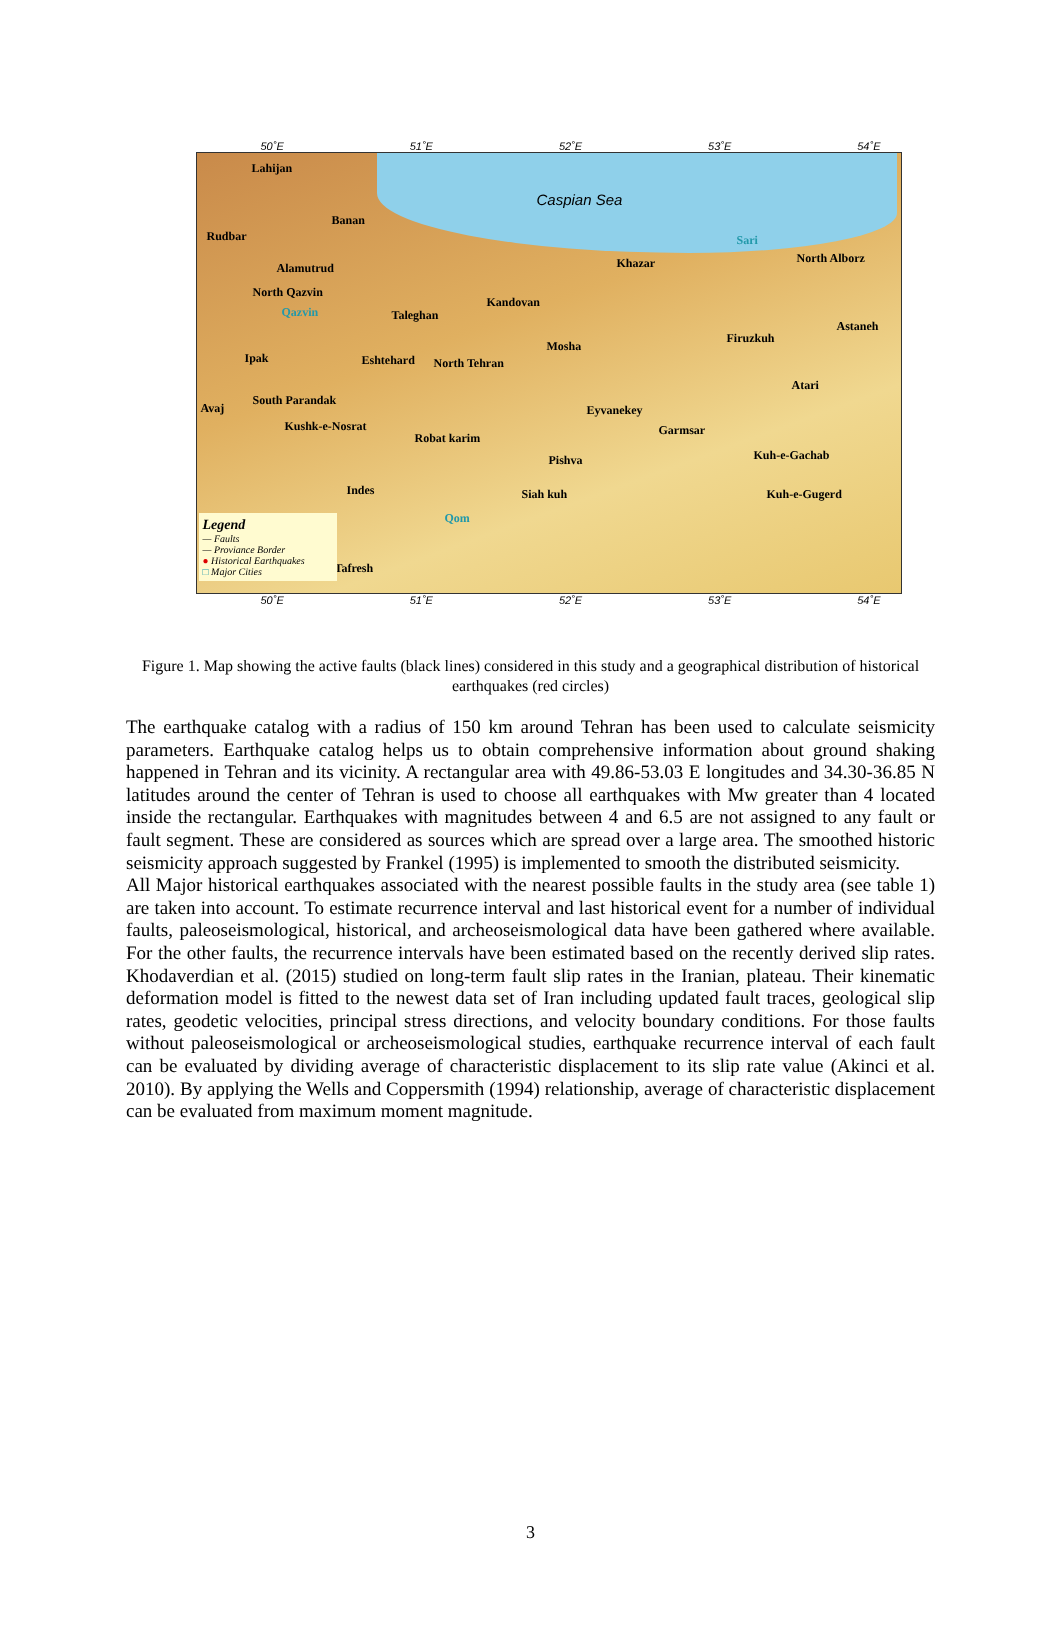50˚E 51˚E 52˚E 53˚E 54˚E
Caspian Sea
Lahijan
Rudbar
Banan
Alamutrud
North Qazvin
Qazvin Taleghan
Kandovan
Khazar
Sari
North Alborz
Astaneh
Firuzkuh
Mosha
Ipak Eshtehard North Tehran
Atari
Avaj
South Parandak
Eyvanekey
Kushk-e-Nosrat
Robat karim
Garmsar
Pishva Kuh-e-Gachab
Indes Siah kuh Kuh-e-Gugerd
Qom
Tafresh
Legend
— Faults
— Proviance Border
● Historical Earthquakes
□ Major Cities
50˚E 51˚E 52˚E 53˚E 54˚E
Figure 1. Map showing the active faults (black lines) considered in this study and a geographical distribution of historical earthquakes (red circles)
The earthquake catalog with a radius of 150 km around Tehran has been used to calculate seismicity parameters. Earthquake catalog helps us to obtain comprehensive information about ground shaking happened in Tehran and its vicinity. A rectangular area with 49.86-53.03 E longitudes and 34.30-36.85 N latitudes around the center of Tehran is used to choose all earthquakes with Mw greater than 4 located inside the rectangular. Earthquakes with magnitudes between 4 and 6.5 are not assigned to any fault or fault segment. These are considered as sources which are spread over a large area. The smoothed historic seismicity approach suggested by Frankel (1995) is implemented to smooth the distributed seismicity.
All Major historical earthquakes associated with the nearest possible faults in the study area (see table 1) are taken into account. To estimate recurrence interval and last historical event for a number of individual faults, paleoseismological, historical, and archeoseismological data have been gathered where available. For the other faults, the recurrence intervals have been estimated based on the recently derived slip rates. Khodaverdian et al. (2015) studied on long-term fault slip rates in the Iranian, plateau. Their kinematic deformation model is fitted to the newest data set of Iran including updated fault traces, geological slip rates, geodetic velocities, principal stress directions, and velocity boundary conditions. For those faults without paleoseismological or archeoseismological studies, earthquake recurrence interval of each fault can be evaluated by dividing average of characteristic displacement to its slip rate value (Akinci et al. 2010). By applying the Wells and Coppersmith (1994) relationship, average of characteristic displacement can be evaluated from maximum moment magnitude.
3